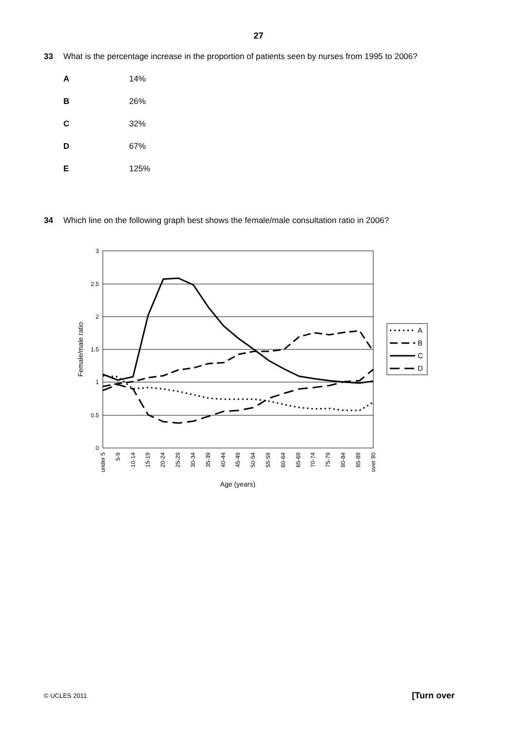27
33 What is the percentage increase in the proportion of patients seen by nurses from 1995 to 2006?
A 14%
B 26%
C 32%
D 67%
E 125%
34 Which line on the following graph best shows the female/male consultation ratio in 2006?
3
2.5
2
1.5
1
0.5
0
Female/male ratio
under 5
5-9
10-14
15-19
20-24
25-29
30-34
35-39
40-44
45-49
50-54
55-59
60-64
65-69
70-74
75-79
80-84
85-89
over 90
Age (years)
A
B
C
D
© UCLES 2011 [Turn over